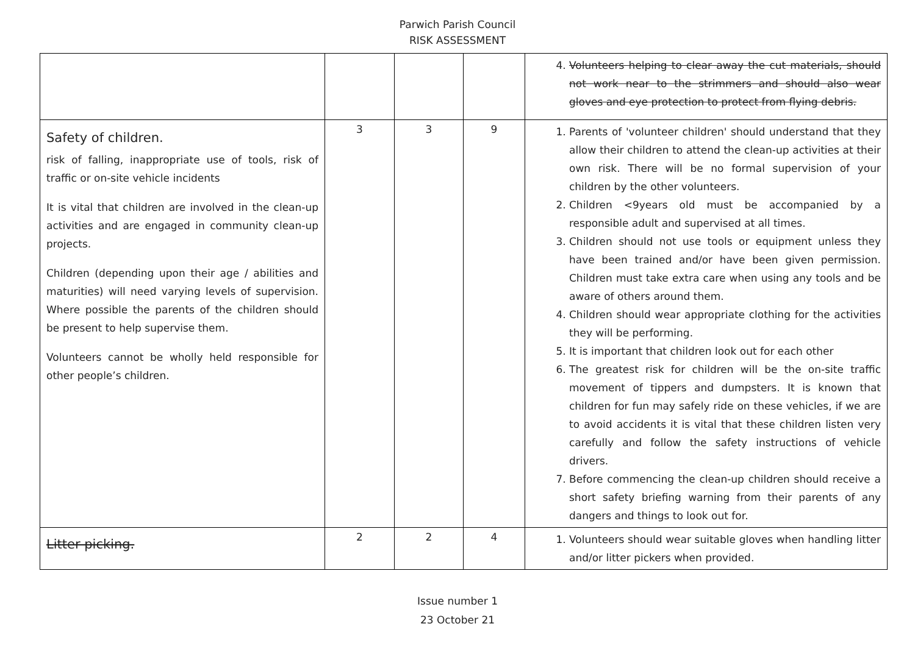Parwich Parish Council
RISK ASSESSMENT
| | | | | 4. Volunteers helping to clear away the cut materials, should not work near to the strimmers and should also wear gloves and eye protection to protect from flying debris. |
| Safety of children. risk of falling, inappropriate use of tools, risk of traffic or on-site vehicle incidents It is vital that children are involved in the clean-up activities and are engaged in community clean-up projects. Children (depending upon their age / abilities and maturities) will need varying levels of supervision. Where possible the parents of the children should be present to help supervise them. Volunteers cannot be wholly held responsible for other people’s children. | 3 | 3 | 9 | 1. Parents of 'volunteer children' should understand that they allow their children to attend the clean-up activities at their own risk. There will be no formal supervision of your children by the other volunteers. 2. Children <9years old must be accompanied by a responsible adult and supervised at all times. 3. Children should not use tools or equipment unless they have been trained and/or have been given permission. Children must take extra care when using any tools and be aware of others around them. 4. Children should wear appropriate clothing for the activities they will be performing. 5. It is important that children look out for each other 6. The greatest risk for children will be the on-site traffic movement of tippers and dumpsters. It is known that children for fun may safely ride on these vehicles, if we are to avoid accidents it is vital that these children listen very carefully and follow the safety instructions of vehicle drivers. 7. Before commencing the clean-up children should receive a short safety briefing warning from their parents of any dangers and things to look out for. |
| Litter picking. | 2 | 2 | 4 | 1. Volunteers should wear suitable gloves when handling litter and/or litter pickers when provided. |
Issue number 1
23 October 21